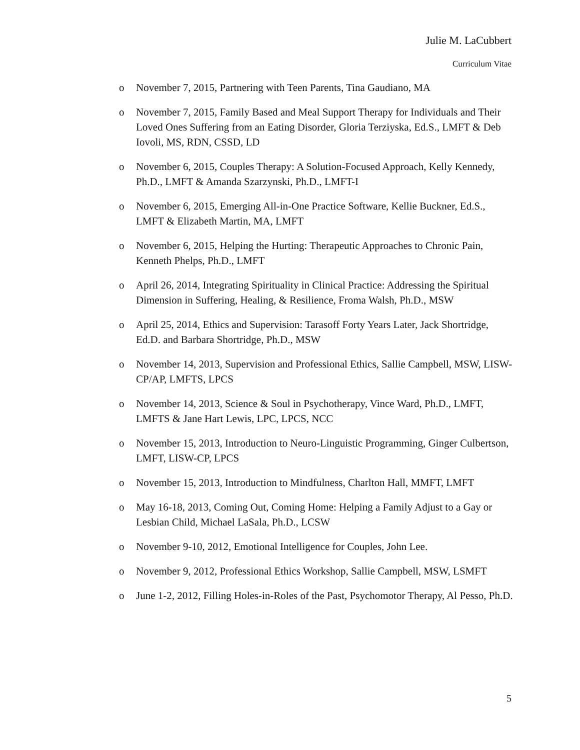Julie M. LaCubbert
Curriculum Vitae
o November 7, 2015, Partnering with Teen Parents, Tina Gaudiano, MA
o November 7, 2015, Family Based and Meal Support Therapy for Individuals and Their Loved Ones Suffering from an Eating Disorder, Gloria Terziyska, Ed.S., LMFT & Deb Iovoli, MS, RDN, CSSD, LD
o November 6, 2015, Couples Therapy: A Solution-Focused Approach, Kelly Kennedy, Ph.D., LMFT & Amanda Szarzynski, Ph.D., LMFT-I
o November 6, 2015, Emerging All-in-One Practice Software, Kellie Buckner, Ed.S., LMFT & Elizabeth Martin, MA, LMFT
o November 6, 2015, Helping the Hurting: Therapeutic Approaches to Chronic Pain, Kenneth Phelps, Ph.D., LMFT
o April 26, 2014, Integrating Spirituality in Clinical Practice: Addressing the Spiritual Dimension in Suffering, Healing, & Resilience, Froma Walsh, Ph.D., MSW
o April 25, 2014, Ethics and Supervision: Tarasoff Forty Years Later, Jack Shortridge, Ed.D. and Barbara Shortridge, Ph.D., MSW
o November 14, 2013, Supervision and Professional Ethics, Sallie Campbell, MSW, LISW-CP/AP, LMFTS, LPCS
o November 14, 2013, Science & Soul in Psychotherapy, Vince Ward, Ph.D., LMFT, LMFTS & Jane Hart Lewis, LPC, LPCS, NCC
o November 15, 2013, Introduction to Neuro-Linguistic Programming, Ginger Culbertson, LMFT, LISW-CP, LPCS
o November 15, 2013, Introduction to Mindfulness, Charlton Hall, MMFT, LMFT
o May 16-18, 2013, Coming Out, Coming Home: Helping a Family Adjust to a Gay or Lesbian Child, Michael LaSala, Ph.D., LCSW
o November 9-10, 2012, Emotional Intelligence for Couples, John Lee.
o November 9, 2012, Professional Ethics Workshop, Sallie Campbell, MSW, LSMFT
o June 1-2, 2012, Filling Holes-in-Roles of the Past, Psychomotor Therapy, Al Pesso, Ph.D.
5